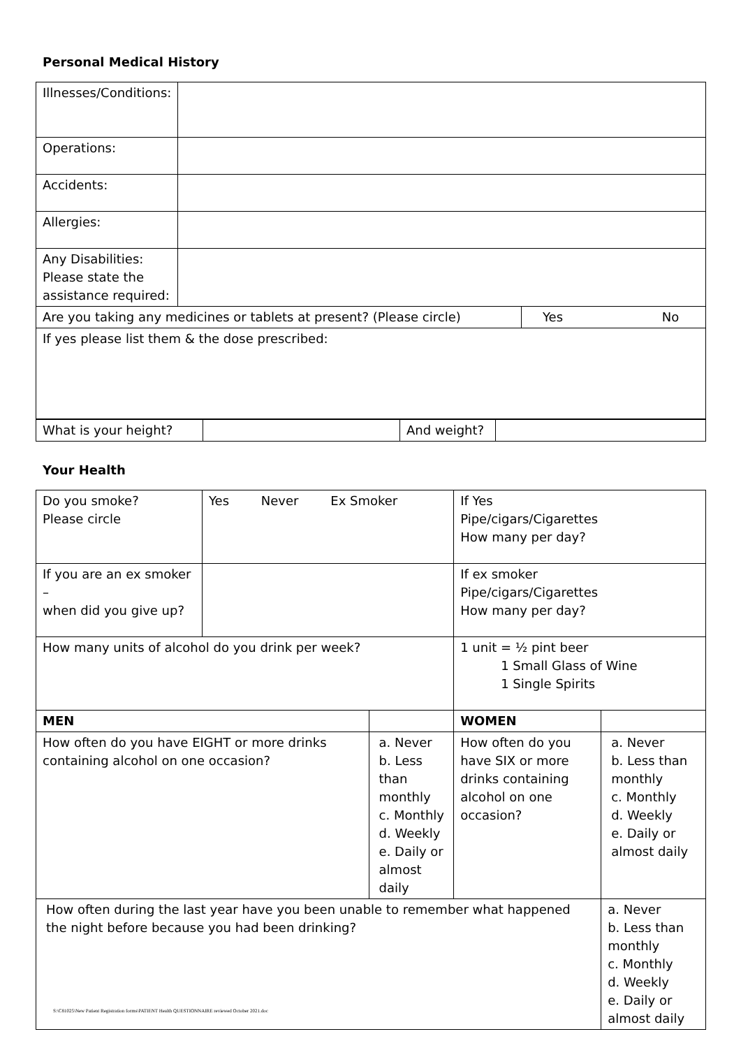Personal Medical History
| Illnesses/Conditions: | | | |
| Operations: | | | |
| Accidents: | | | |
| Allergies: | | | |
| Any Disabilities: Please state the assistance required: | | | |
| Are you taking any medicines or tablets at present? (Please circle) | | Yes | No |
| If yes please list them & the dose prescribed: | | | |
| What is your height? | | And weight? | |
Your Health
| Do you smoke? Please circle | Yes Never Ex Smoker | | If Yes Pipe/cigars/Cigarettes How many per day? | |
| If you are an ex smoker – when did you give up? | | | If ex smoker Pipe/cigars/Cigarettes How many per day? | |
| How many units of alcohol do you drink per week? | | | 1 unit = ½ pint beer 1 Small Glass of Wine 1 Single Spirits | |
| MEN | | | WOMEN | |
| How often do you have EIGHT or more drinks containing alcohol on one occasion? | | a. Never b. Less than monthly c. Monthly d. Weekly e. Daily or almost daily | How often do you have SIX or more drinks containing alcohol on one occasion? | a. Never b. Less than monthly c. Monthly d. Weekly e. Daily or almost daily |
| How often during the last year have you been unable to remember what happened the night before because you had been drinking? | | | | a. Never b. Less than monthly c. Monthly d. Weekly e. Daily or almost daily |
S:\C81025\New Patient Registration forms\PATIENT Health QUESTIONNAIRE reviewed October 2021.doc